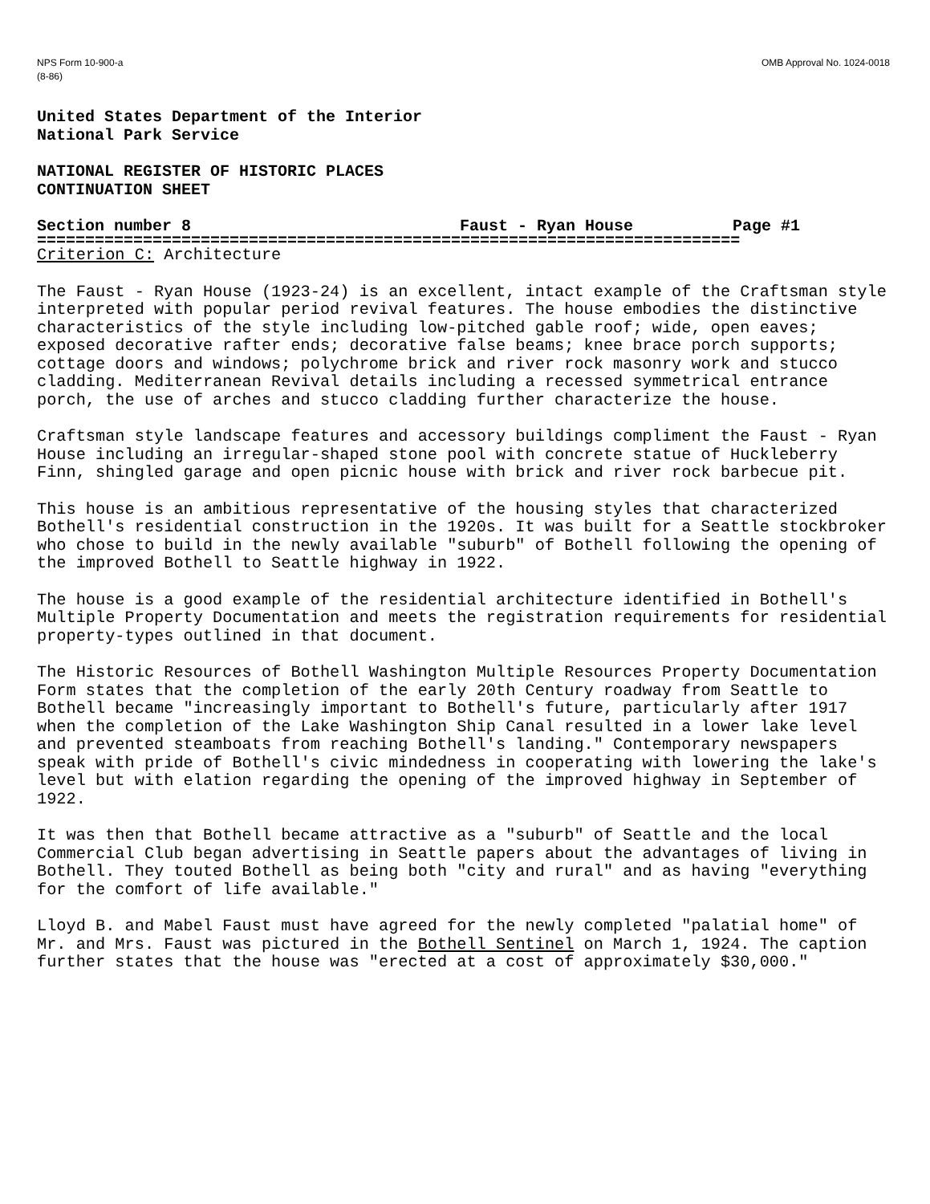NPS Form 10-900-a
(8-86)
OMB Approval No. 1024-0018
United States Department of the Interior
National Park Service
NATIONAL REGISTER OF HISTORIC PLACES
CONTINUATION SHEET
Section number 8 Faust - Ryan House Page #1
=========================================================================
Criterion C: Architecture
The Faust - Ryan House (1923-24) is an excellent, intact example of the Craftsman style interpreted with popular period revival features. The house embodies the distinctive characteristics of the style including low-pitched gable roof; wide, open eaves; exposed decorative rafter ends; decorative false beams; knee brace porch supports; cottage doors and windows; polychrome brick and river rock masonry work and stucco cladding. Mediterranean Revival details including a recessed symmetrical entrance porch, the use of arches and stucco cladding further characterize the house.
Craftsman style landscape features and accessory buildings compliment the Faust - Ryan House including an irregular-shaped stone pool with concrete statue of Huckleberry Finn, shingled garage and open picnic house with brick and river rock barbecue pit.
This house is an ambitious representative of the housing styles that characterized Bothell's residential construction in the 1920s. It was built for a Seattle stockbroker who chose to build in the newly available "suburb" of Bothell following the opening of the improved Bothell to Seattle highway in 1922.
The house is a good example of the residential architecture identified in Bothell's Multiple Property Documentation and meets the registration requirements for residential property-types outlined in that document.
The Historic Resources of Bothell Washington Multiple Resources Property Documentation Form states that the completion of the early 20th Century roadway from Seattle to Bothell became "increasingly important to Bothell's future, particularly after 1917 when the completion of the Lake Washington Ship Canal resulted in a lower lake level and prevented steamboats from reaching Bothell's landing." Contemporary newspapers speak with pride of Bothell's civic mindedness in cooperating with lowering the lake's level but with elation regarding the opening of the improved highway in September of 1922.
It was then that Bothell became attractive as a "suburb" of Seattle and the local Commercial Club began advertising in Seattle papers about the advantages of living in Bothell. They touted Bothell as being both "city and rural" and as having "everything for the comfort of life available."
Lloyd B. and Mabel Faust must have agreed for the newly completed "palatial home" of Mr. and Mrs. Faust was pictured in the Bothell Sentinel on March 1, 1924. The caption further states that the house was "erected at a cost of approximately $30,000."